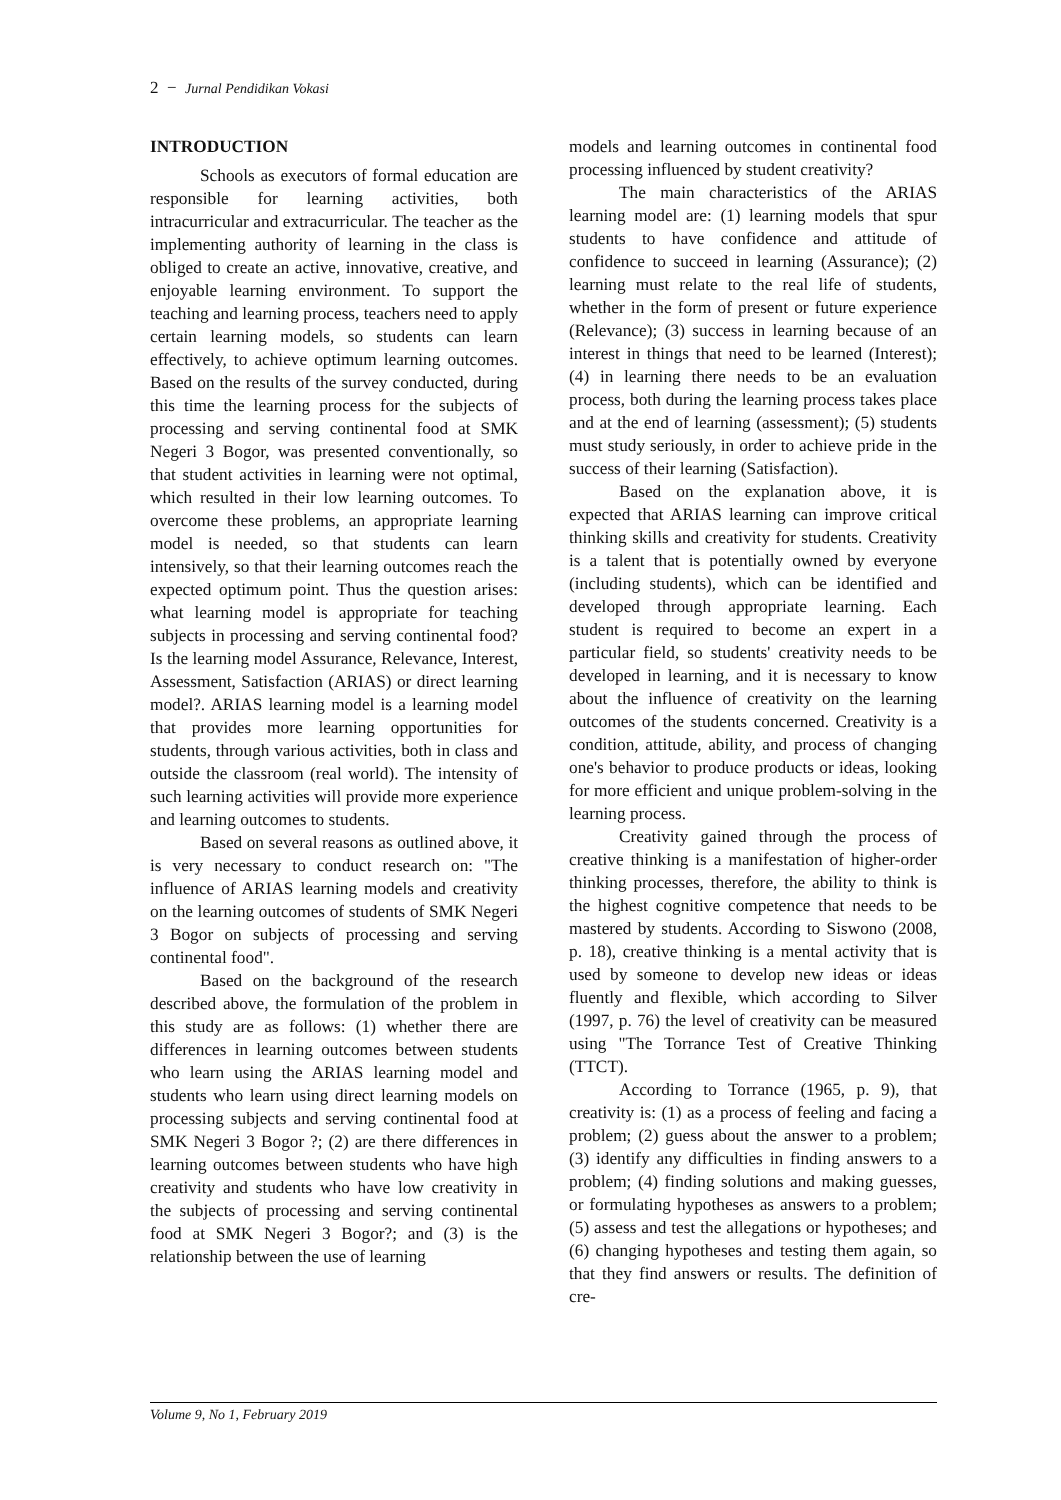2 − Jurnal Pendidikan Vokasi
INTRODUCTION
Schools as executors of formal education are responsible for learning activities, both intracurricular and extracurricular. The teacher as the implementing authority of learning in the class is obliged to create an active, innovative, creative, and enjoyable learning environment. To support the teaching and learning process, teachers need to apply certain learning models, so students can learn effectively, to achieve optimum learning outcomes. Based on the results of the survey conducted, during this time the learning process for the subjects of processing and serving continental food at SMK Negeri 3 Bogor, was presented conventionally, so that student activities in learning were not optimal, which resulted in their low learning outcomes. To overcome these problems, an appropriate learning model is needed, so that students can learn intensively, so that their learning outcomes reach the expected optimum point. Thus the question arises: what learning model is appropriate for teaching subjects in processing and serving continental food? Is the learning model Assurance, Relevance, Interest, Assessment, Satisfaction (ARIAS) or direct learning model?. ARIAS learning model is a learning model that provides more learning opportunities for students, through various activities, both in class and outside the classroom (real world). The intensity of such learning activities will provide more experience and learning outcomes to students.
Based on several reasons as outlined above, it is very necessary to conduct research on: "The influence of ARIAS learning models and creativity on the learning outcomes of students of SMK Negeri 3 Bogor on subjects of processing and serving continental food".
Based on the background of the research described above, the formulation of the problem in this study are as follows: (1) whether there are differences in learning outcomes between students who learn using the ARIAS learning model and students who learn using direct learning models on processing subjects and serving continental food at SMK Negeri 3 Bogor ?; (2) are there differences in learning outcomes between students who have high creativity and students who have low creativity in the subjects of processing and serving continental food at SMK Negeri 3 Bogor?; and (3) is the relationship between the use of learning
models and learning outcomes in continental food processing influenced by student creativity?
The main characteristics of the ARIAS learning model are: (1) learning models that spur students to have confidence and attitude of confidence to succeed in learning (Assurance); (2) learning must relate to the real life of students, whether in the form of present or future experience (Relevance); (3) success in learning because of an interest in things that need to be learned (Interest); (4) in learning there needs to be an evaluation process, both during the learning process takes place and at the end of learning (assessment); (5) students must study seriously, in order to achieve pride in the success of their learning (Satisfaction).
Based on the explanation above, it is expected that ARIAS learning can improve critical thinking skills and creativity for students. Creativity is a talent that is potentially owned by everyone (including students), which can be identified and developed through appropriate learning. Each student is required to become an expert in a particular field, so students' creativity needs to be developed in learning, and it is necessary to know about the influence of creativity on the learning outcomes of the students concerned. Creativity is a condition, attitude, ability, and process of changing one's behavior to produce products or ideas, looking for more efficient and unique problem-solving in the learning process.
Creativity gained through the process of creative thinking is a manifestation of higher-order thinking processes, therefore, the ability to think is the highest cognitive competence that needs to be mastered by students. According to Siswono (2008, p. 18), creative thinking is a mental activity that is used by someone to develop new ideas or ideas fluently and flexible, which according to Silver (1997, p. 76) the level of creativity can be measured using "The Torrance Test of Creative Thinking (TTCT).
According to Torrance (1965, p. 9), that creativity is: (1) as a process of feeling and facing a problem; (2) guess about the answer to a problem; (3) identify any difficulties in finding answers to a problem; (4) finding solutions and making guesses, or formulating hypotheses as answers to a problem; (5) assess and test the allegations or hypotheses; and (6) changing hypotheses and testing them again, so that they find answers or results. The definition of cre-
Volume 9, No 1, February 2019